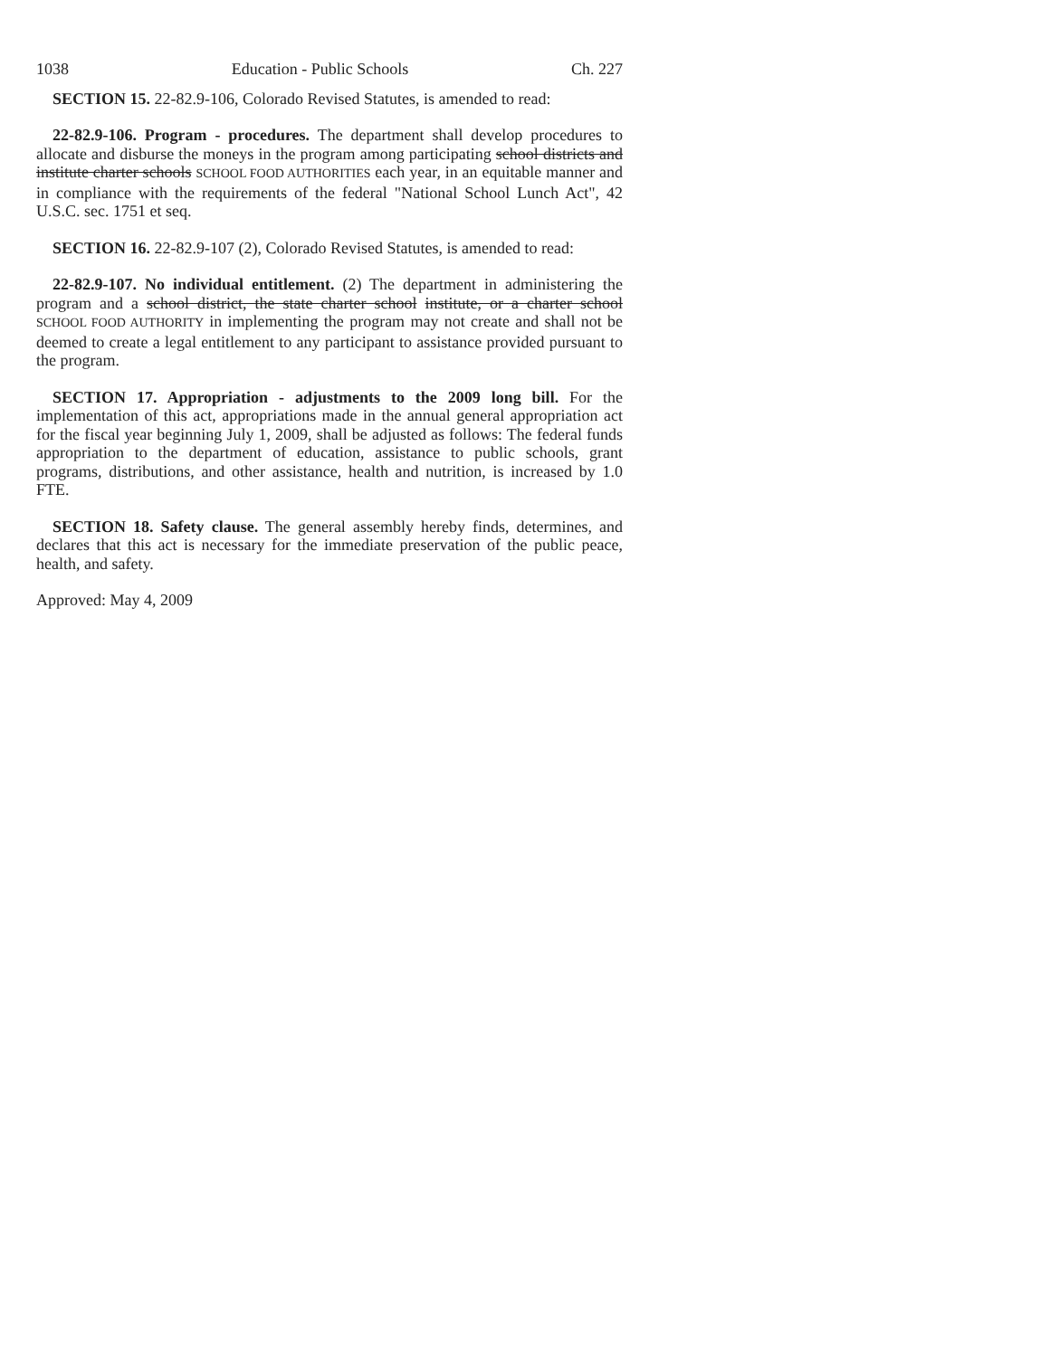1038 Education - Public Schools Ch. 227
SECTION 15. 22-82.9-106, Colorado Revised Statutes, is amended to read:
22-82.9-106. Program - procedures. The department shall develop procedures to allocate and disburse the moneys in the program among participating school districts and institute charter schools SCHOOL FOOD AUTHORITIES each year, in an equitable manner and in compliance with the requirements of the federal "National School Lunch Act", 42 U.S.C. sec. 1751 et seq.
SECTION 16. 22-82.9-107 (2), Colorado Revised Statutes, is amended to read:
22-82.9-107. No individual entitlement. (2) The department in administering the program and a school district, the state charter school institute, or a charter school SCHOOL FOOD AUTHORITY in implementing the program may not create and shall not be deemed to create a legal entitlement to any participant to assistance provided pursuant to the program.
SECTION 17. Appropriation - adjustments to the 2009 long bill. For the implementation of this act, appropriations made in the annual general appropriation act for the fiscal year beginning July 1, 2009, shall be adjusted as follows: The federal funds appropriation to the department of education, assistance to public schools, grant programs, distributions, and other assistance, health and nutrition, is increased by 1.0 FTE.
SECTION 18. Safety clause. The general assembly hereby finds, determines, and declares that this act is necessary for the immediate preservation of the public peace, health, and safety.
Approved: May 4, 2009